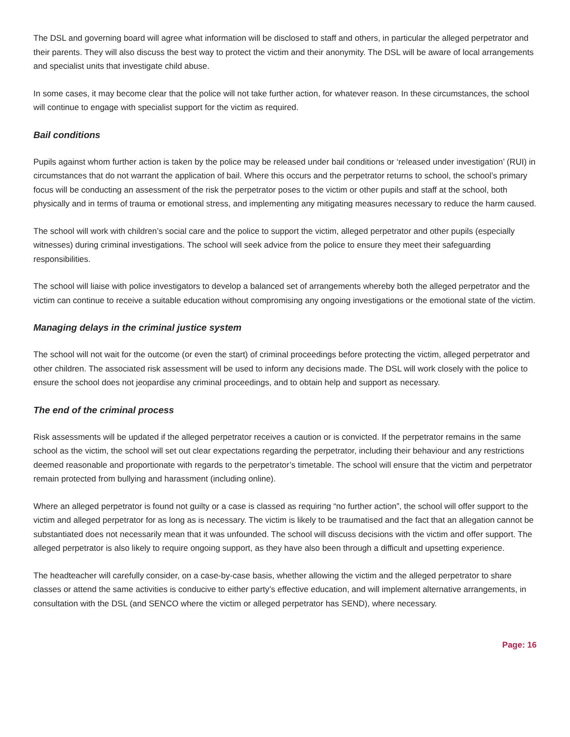The DSL and governing board will agree what information will be disclosed to staff and others, in particular the alleged perpetrator and their parents. They will also discuss the best way to protect the victim and their anonymity. The DSL will be aware of local arrangements and specialist units that investigate child abuse.
In some cases, it may become clear that the police will not take further action, for whatever reason. In these circumstances, the school will continue to engage with specialist support for the victim as required.
Bail conditions
Pupils against whom further action is taken by the police may be released under bail conditions or ‘released under investigation’ (RUI) in circumstances that do not warrant the application of bail. Where this occurs and the perpetrator returns to school, the school’s primary focus will be conducting an assessment of the risk the perpetrator poses to the victim or other pupils and staff at the school, both physically and in terms of trauma or emotional stress, and implementing any mitigating measures necessary to reduce the harm caused.
The school will work with children’s social care and the police to support the victim, alleged perpetrator and other pupils (especially witnesses) during criminal investigations. The school will seek advice from the police to ensure they meet their safeguarding responsibilities.
The school will liaise with police investigators to develop a balanced set of arrangements whereby both the alleged perpetrator and the victim can continue to receive a suitable education without compromising any ongoing investigations or the emotional state of the victim.
Managing delays in the criminal justice system
The school will not wait for the outcome (or even the start) of criminal proceedings before protecting the victim, alleged perpetrator and other children. The associated risk assessment will be used to inform any decisions made. The DSL will work closely with the police to ensure the school does not jeopardise any criminal proceedings, and to obtain help and support as necessary.
The end of the criminal process
Risk assessments will be updated if the alleged perpetrator receives a caution or is convicted. If the perpetrator remains in the same school as the victim, the school will set out clear expectations regarding the perpetrator, including their behaviour and any restrictions deemed reasonable and proportionate with regards to the perpetrator’s timetable. The school will ensure that the victim and perpetrator remain protected from bullying and harassment (including online).
Where an alleged perpetrator is found not guilty or a case is classed as requiring “no further action”, the school will offer support to the victim and alleged perpetrator for as long as is necessary. The victim is likely to be traumatised and the fact that an allegation cannot be substantiated does not necessarily mean that it was unfounded. The school will discuss decisions with the victim and offer support. The alleged perpetrator is also likely to require ongoing support, as they have also been through a difficult and upsetting experience.
The headteacher will carefully consider, on a case-by-case basis, whether allowing the victim and the alleged perpetrator to share classes or attend the same activities is conducive to either party’s effective education, and will implement alternative arrangements, in consultation with the DSL (and SENCO where the victim or alleged perpetrator has SEND), where necessary.
Page: 16